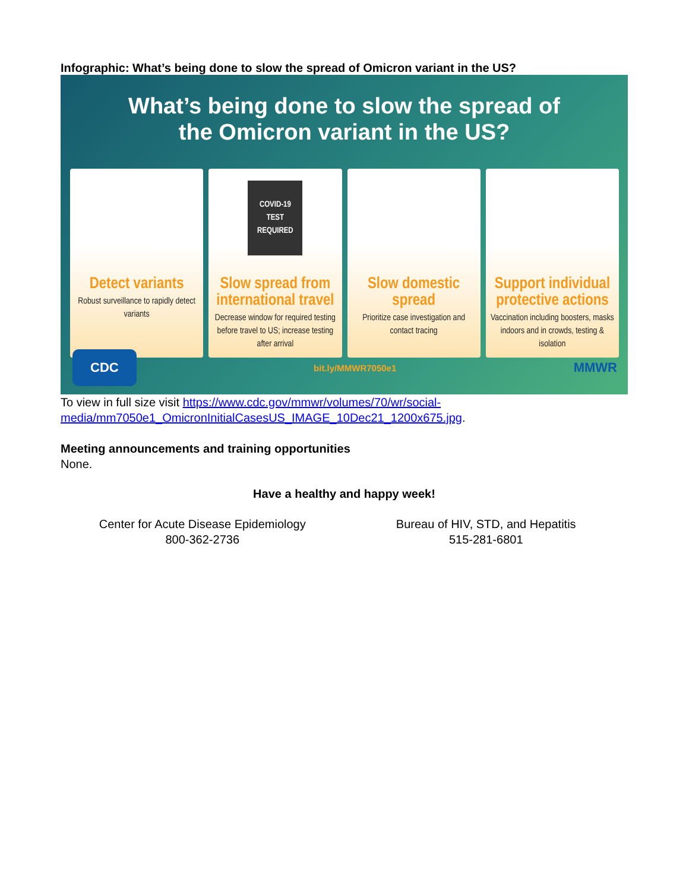Infographic: What’s being done to slow the spread of Omicron variant in the US?
What’s being done to slow the spread of
the Omicron variant in the US?
Detect variants
Robust surveillance to rapidly detect variants
COVID-19
TEST
REQUIRED
Slow spread from international travel
Decrease window for required testing before travel to US; increase testing after arrival
Slow domestic spread
Prioritize case investigation and contact tracing
Support individual protective actions
Vaccination including boosters, masks indoors and in crowds, testing & isolation
CDC bit.ly/MMWR7050e1 MMWR
To view in full size visit https://www.cdc.gov/mmwr/volumes/70/wr/social-media/mm7050e1_OmicronInitialCasesUS_IMAGE_10Dec21_1200x675.jpg.
Meeting announcements and training opportunities
None.
Have a healthy and happy week!
| Center for Acute Disease Epidemiology 800-362-2736 | Bureau of HIV, STD, and Hepatitis 515-281-6801 |